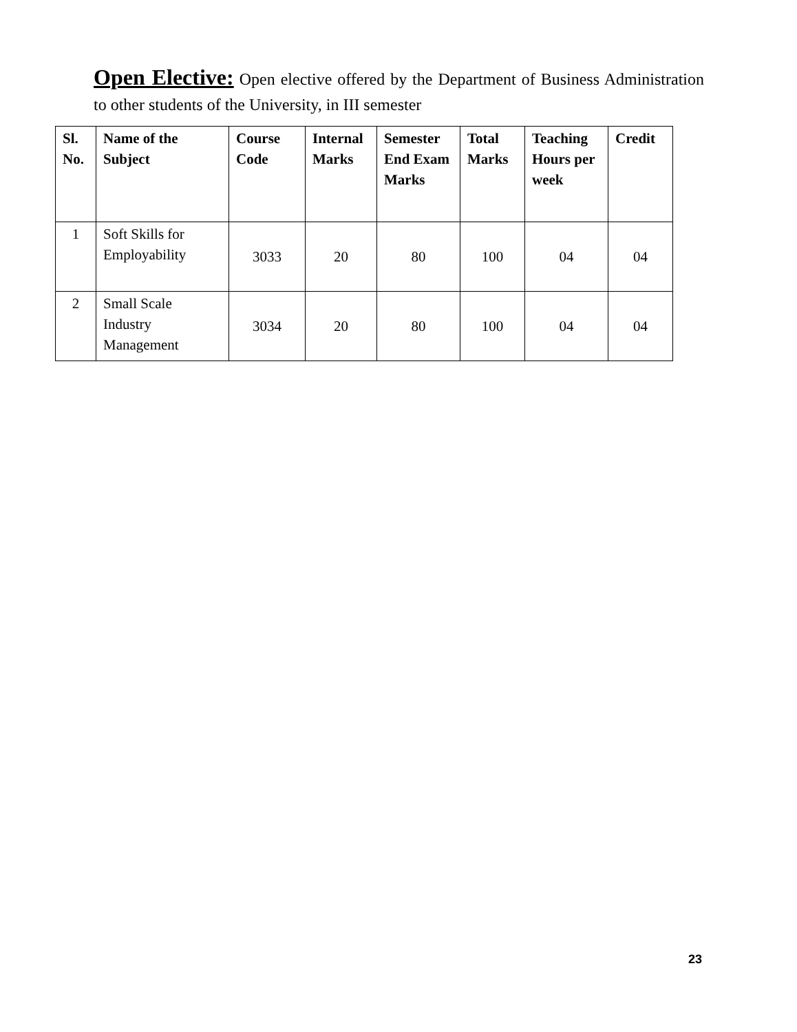Open Elective: Open elective offered by the Department of Business Administration to other students of the University, in III semester
| Sl. No. | Name of the Subject | Course Code | Internal Marks | Semester End Exam Marks | Total Marks | Teaching Hours per week | Credit |
| --- | --- | --- | --- | --- | --- | --- | --- |
| 1 | Soft Skills for Employability | 3033 | 20 | 80 | 100 | 04 | 04 |
| 2 | Small Scale Industry Management | 3034 | 20 | 80 | 100 | 04 | 04 |
23